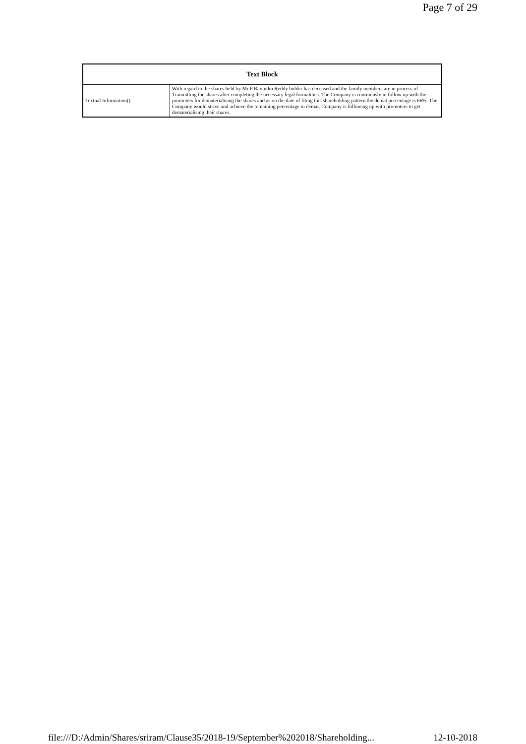Page 7 of 29
| Text Block | |
| --- | --- |
| Textual Information() | With regard to the shares held by Mr P Ravindra Reddy holder has deceased and the family members are in process of Tranmitting the shares after completing the necessary legal formalities. The Company is continously in follow up with the promoters for dematerialising the shares and as on the date of filing this shareholding pattern the demat percentage is 66%. The Company would strive and achieve the remaining percentage in demat. Company is following up with promoters to get dematerialising their shares. |
file:///D:/Admin/Shares/sriram/Clause35/2018-19/September%202018/Shareholding... 12-10-2018